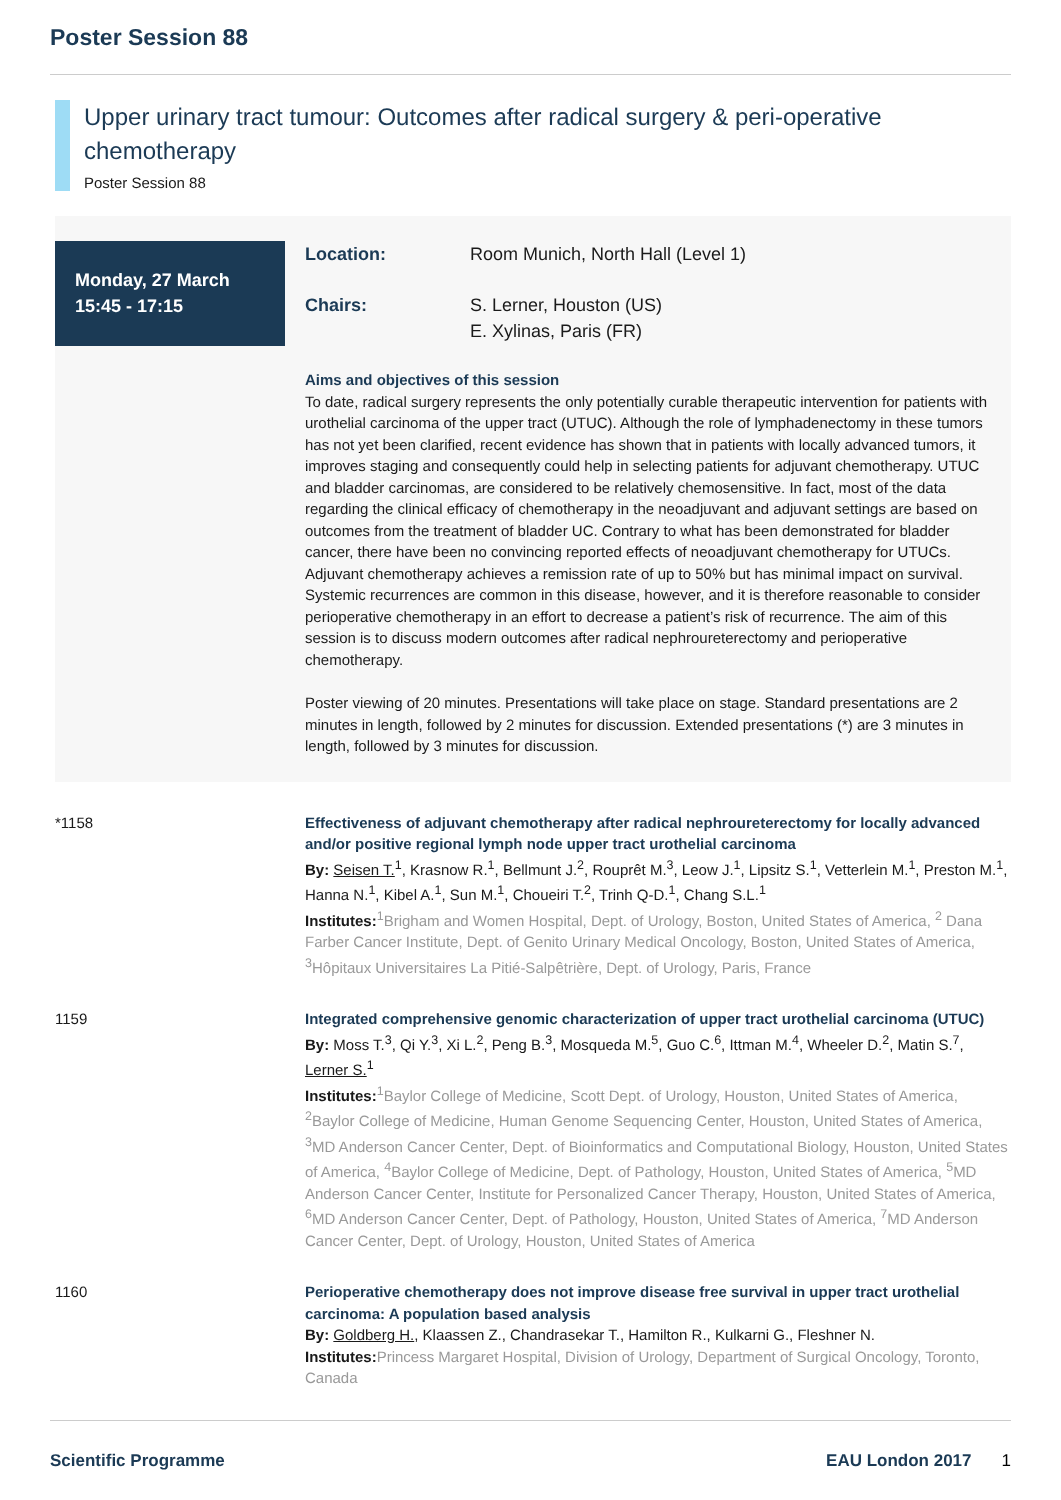Poster Session 88
Upper urinary tract tumour: Outcomes after radical surgery & peri-operative chemotherapy
Poster Session 88
Monday, 27 March
15:45 - 17:15
Location: Room Munich, North Hall (Level 1)
Chairs: S. Lerner, Houston (US)
E. Xylinas, Paris (FR)
Aims and objectives of this session
To date, radical surgery represents the only potentially curable therapeutic intervention for patients with urothelial carcinoma of the upper tract (UTUC). Although the role of lymphadenectomy in these tumors has not yet been clarified, recent evidence has shown that in patients with locally advanced tumors, it improves staging and consequently could help in selecting patients for adjuvant chemotherapy. UTUC and bladder carcinomas, are considered to be relatively chemosensitive. In fact, most of the data regarding the clinical efficacy of chemotherapy in the neoadjuvant and adjuvant settings are based on outcomes from the treatment of bladder UC. Contrary to what has been demonstrated for bladder cancer, there have been no convincing reported effects of neoadjuvant chemotherapy for UTUCs. Adjuvant chemotherapy achieves a remission rate of up to 50% but has minimal impact on survival. Systemic recurrences are common in this disease, however, and it is therefore reasonable to consider perioperative chemotherapy in an effort to decrease a patient’s risk of recurrence. The aim of this session is to discuss modern outcomes after radical nephroureterectomy and perioperative chemotherapy.
Poster viewing of 20 minutes. Presentations will take place on stage. Standard presentations are 2 minutes in length, followed by 2 minutes for discussion. Extended presentations (*) are 3 minutes in length, followed by 3 minutes for discussion.
*1158 Effectiveness of adjuvant chemotherapy after radical nephroureterectomy for locally advanced and/or positive regional lymph node upper tract urothelial carcinoma
By: Seisen T.<sup>1</sup>, Krasnow R.<sup>1</sup>, Bellmunt J.<sup>2</sup>, Rouprêt M.<sup>3</sup>, Leow J.<sup>1</sup>, Lipsitz S.<sup>1</sup>, Vetterlein M.<sup>1</sup>, Preston M.<sup>1</sup>, Hanna N.<sup>1</sup>, Kibel A.<sup>1</sup>, Sun M.<sup>1</sup>, Choueiri T.<sup>2</sup>, Trinh Q-D.<sup>1</sup>, Chang S.L.<sup>1</sup>
Institutes: <sup>1</sup>Brigham and Women Hospital, Dept. of Urology, Boston, United States of America, <sup>2</sup> Dana Farber Cancer Institute, Dept. of Genito Urinary Medical Oncology, Boston, United States of America, <sup>3</sup>Hôpitaux Universitaires La Pitié-Salpêtrière, Dept. of Urology, Paris, France
1159 Integrated comprehensive genomic characterization of upper tract urothelial carcinoma (UTUC)
By: Moss T.<sup>3</sup>, Qi Y.<sup>3</sup>, Xi L.<sup>2</sup>, Peng B.<sup>3</sup>, Mosqueda M.<sup>5</sup>, Guo C.<sup>6</sup>, Ittman M.<sup>4</sup>, Wheeler D.<sup>2</sup>, Matin S.<sup>7</sup>, Lerner S.<sup>1</sup>
Institutes: <sup>1</sup>Baylor College of Medicine, Scott Dept. of Urology, Houston, United States of America, <sup>2</sup>Baylor College of Medicine, Human Genome Sequencing Center, Houston, United States of America, <sup>3</sup>MD Anderson Cancer Center, Dept. of Bioinformatics and Computational Biology, Houston, United States of America, <sup>4</sup>Baylor College of Medicine, Dept. of Pathology, Houston, United States of America, <sup>5</sup>MD Anderson Cancer Center, Institute for Personalized Cancer Therapy, Houston, United States of America, <sup>6</sup>MD Anderson Cancer Center, Dept. of Pathology, Houston, United States of America, <sup>7</sup>MD Anderson Cancer Center, Dept. of Urology, Houston, United States of America
1160 Perioperative chemotherapy does not improve disease free survival in upper tract urothelial carcinoma: A population based analysis
By: Goldberg H., Klaassen Z., Chandrasekar T., Hamilton R., Kulkarni G., Fleshner N.
Institutes: Princess Margaret Hospital, Division of Urology, Department of Surgical Oncology, Toronto, Canada
Scientific Programme EAU London 2017 1